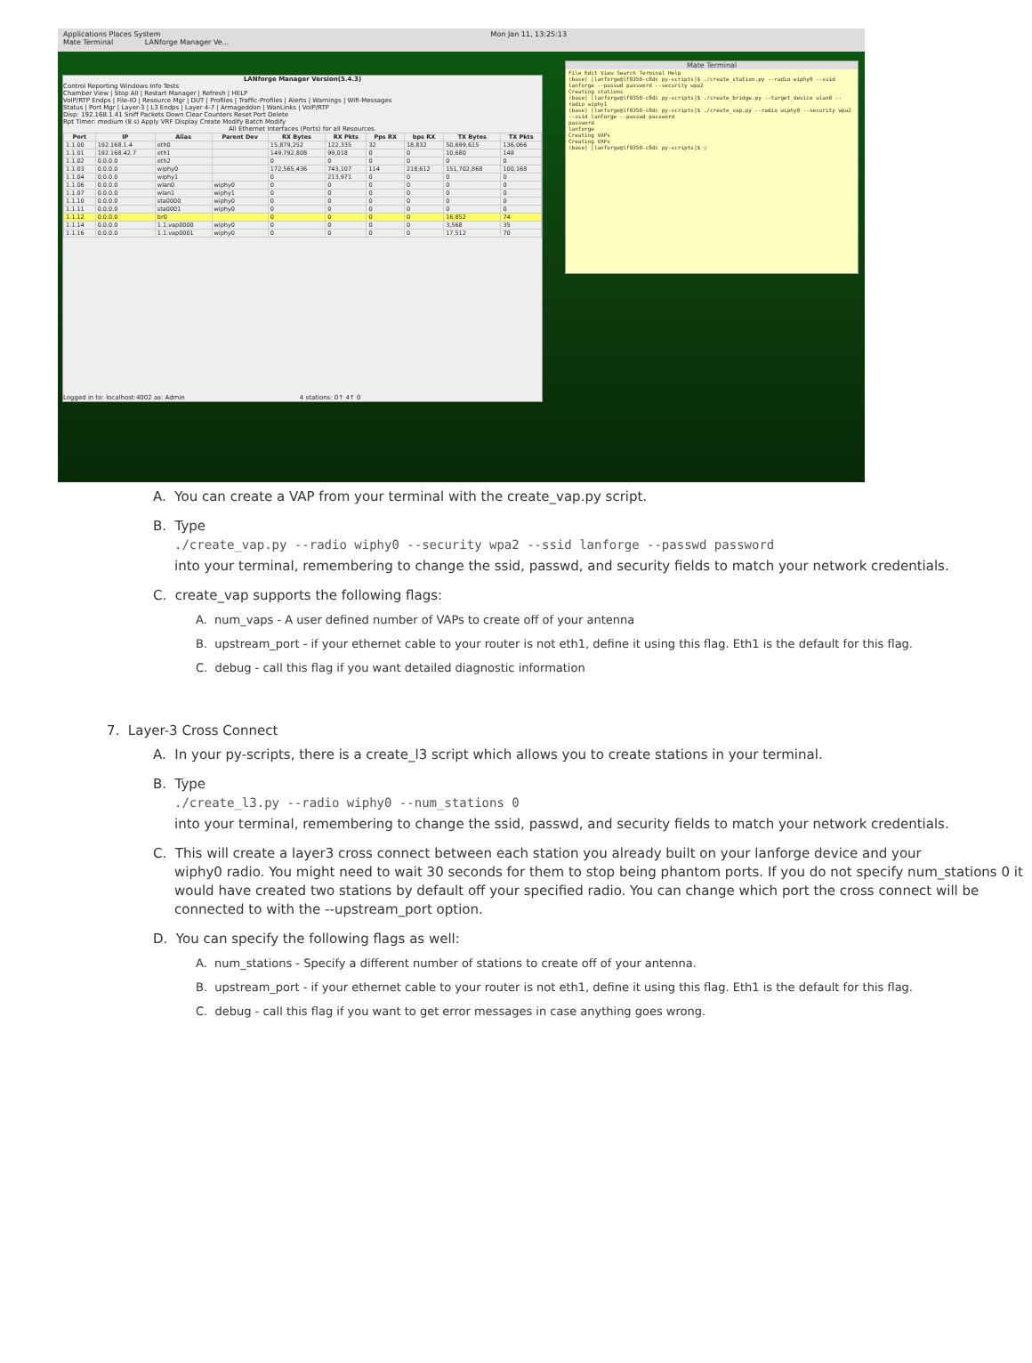Applications Places System Mon Jan 11, 13:25:13
Mate Terminal LANforge Manager Ve...
LANforge Manager Version(5.4.3)
Control Reporting Windows Info Tests
Chamber View | Stop All | Restart Manager | Refresh | HELP
VoIP/RTP Endps | File-IO | Resource Mgr | DUT | Profiles | Traffic-Profiles | Alerts | Warnings | Wifi-Messages
Status | Port Mgr | Layer-3 | L3 Endps | Layer 4-7 | Armageddon | WanLinks | VoIP/RTP
Disp: 192.168.1.41 Sniff Packets Down Clear Counters Reset Port Delete
Rpt Timer: medium (8 s) Apply VRF Display Create Modify Batch Modify
All Ethernet Interfaces (Ports) for all Resources.
| Port | IP | Alias | Parent Dev | RX Bytes | RX Pkts | Pps RX | bps RX | TX Bytes | TX Pkts |
| --- | --- | --- | --- | --- | --- | --- | --- | --- | --- |
| 1.1.00 | 192.168.1.4 | eth0 | | 15,879,252 | 122,335 | 32 | 18,832 | 50,699,615 | 136,066 |
| 1.1.01 | 192.168.42.7 | eth1 | | 149,792,808 | 99,018 | 0 | 0 | 10,680 | 148 |
| 1.1.02 | 0.0.0.0 | eth2 | | 0 | 0 | 0 | 0 | 0 | 0 |
| 1.1.03 | 0.0.0.0 | wiphy0 | | 172,565,436 | 743,107 | 114 | 218,612 | 151,702,868 | 100,168 |
| 1.1.04 | 0.0.0.0 | wiphy1 | | 0 | 213,971 | 0 | 0 | 0 | 0 |
| 1.1.06 | 0.0.0.0 | wlan0 | wiphy0 | 0 | 0 | 0 | 0 | 0 | 0 |
| 1.1.07 | 0.0.0.0 | wlan1 | wiphy1 | 0 | 0 | 0 | 0 | 0 | 0 |
| 1.1.10 | 0.0.0.0 | sta0000 | wiphy0 | 0 | 0 | 0 | 0 | 0 | 0 |
| 1.1.11 | 0.0.0.0 | sta0001 | wiphy0 | 0 | 0 | 0 | 0 | 0 | 0 |
| 1.1.12 | 0.0.0.0 | br0 | | 0 | 0 | 0 | 0 | 16,852 | 74 |
| 1.1.14 | 0.0.0.0 | 1.1.vap0000 | wiphy0 | 0 | 0 | 0 | 0 | 3,568 | 35 |
| 1.1.16 | 0.0.0.0 | 1.1.vap0001 | wiphy0 | 0 | 0 | 0 | 0 | 17,512 | 70 |
Logged in to: localhost:4002 as: Admin 4 stations: 0↑ 4↑ 0
Mate Terminal
File Edit View Search Terminal Help
(base) [lanforge@lf0350-c8dc py-scripts]$ ./create_station.py --radio wiphy0 --ssid lanforge --passwd password --security wpa2
Creating stations
(base) [lanforge@lf0350-c8dc py-scripts]$ ./create_bridge.py --target_device wlan0 --radio wiphy1
(base) [lanforge@lf0350-c8dc py-scripts]$ ./create_vap.py --radio wiphy0 --security wpa2 --ssid lanforge --passwd password
password
lanforge
Creating VAPs
Creating VAPs
(base) [lanforge@lf0350-c8dc py-scripts]$ ▯
A. You can create a VAP from your terminal with the create_vap.py script.
B. Type
./create_vap.py --radio wiphy0 --security wpa2 --ssid lanforge --passwd password
into your terminal, remembering to change the ssid, passwd, and security fields to match your network credentials.
C. create_vap supports the following flags:
A. num_vaps - A user defined number of VAPs to create off of your antenna
B. upstream_port - if your ethernet cable to your router is not eth1, define it using this flag. Eth1 is the default for this flag.
C. debug - call this flag if you want detailed diagnostic information
7. Layer-3 Cross Connect
A. In your py-scripts, there is a create_l3 script which allows you to create stations in your terminal.
B. Type
./create_l3.py --radio wiphy0 --num_stations 0
into your terminal, remembering to change the ssid, passwd, and security fields to match your network credentials.
C. This will create a layer3 cross connect between each station you already built on your lanforge device and your
wiphy0 radio. You might need to wait 30 seconds for them to stop being phantom ports. If you do not specify num_stations 0 it would have created two stations by default off your specified radio. You can change which port the cross connect will be connected to with the --upstream_port option.
D. You can specify the following flags as well:
A. num_stations - Specify a different number of stations to create off of your antenna.
B. upstream_port - if your ethernet cable to your router is not eth1, define it using this flag. Eth1 is the default for this flag.
C. debug - call this flag if you want to get error messages in case anything goes wrong.